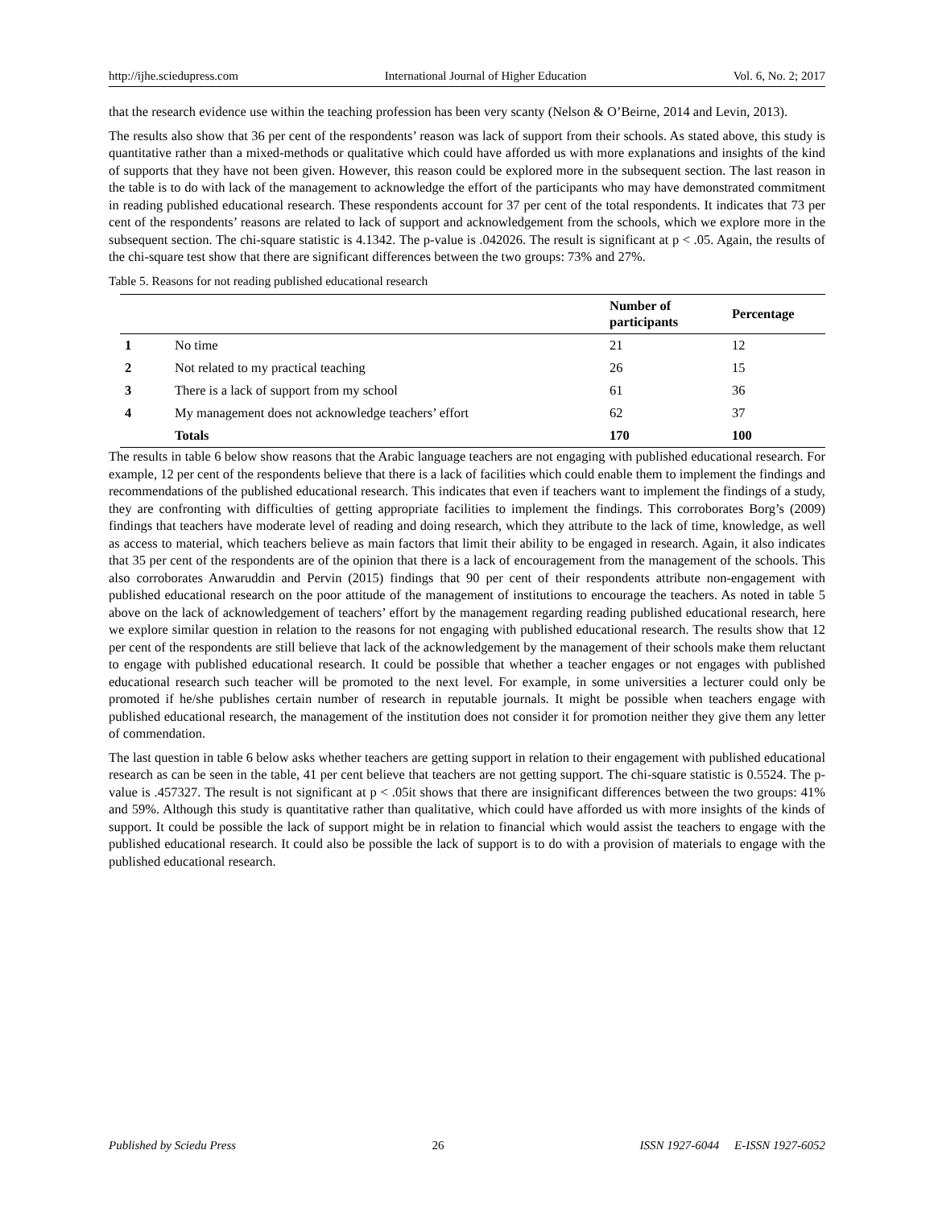http://ijhe.sciedupress.com International Journal of Higher Education Vol. 6, No. 2; 2017
that the research evidence use within the teaching profession has been very scanty (Nelson & O’Beirne, 2014 and Levin, 2013).
The results also show that 36 per cent of the respondents’ reason was lack of support from their schools. As stated above, this study is quantitative rather than a mixed-methods or qualitative which could have afforded us with more explanations and insights of the kind of supports that they have not been given. However, this reason could be explored more in the subsequent section. The last reason in the table is to do with lack of the management to acknowledge the effort of the participants who may have demonstrated commitment in reading published educational research. These respondents account for 37 per cent of the total respondents. It indicates that 73 per cent of the respondents’ reasons are related to lack of support and acknowledgement from the schools, which we explore more in the subsequent section. The chi-square statistic is 4.1342. The p-value is .042026. The result is significant at p < .05. Again, the results of the chi-square test show that there are significant differences between the two groups: 73% and 27%.
Table 5. Reasons for not reading published educational research
| | | Number of participants | Percentage |
| --- | --- | --- | --- |
| 1 | No time | 21 | 12 |
| 2 | Not related to my practical teaching | 26 | 15 |
| 3 | There is a lack of support from my school | 61 | 36 |
| 4 | My management does not acknowledge teachers’ effort | 62 | 37 |
| | Totals | 170 | 100 |
The results in table 6 below show reasons that the Arabic language teachers are not engaging with published educational research. For example, 12 per cent of the respondents believe that there is a lack of facilities which could enable them to implement the findings and recommendations of the published educational research. This indicates that even if teachers want to implement the findings of a study, they are confronting with difficulties of getting appropriate facilities to implement the findings. This corroborates Borg’s (2009) findings that teachers have moderate level of reading and doing research, which they attribute to the lack of time, knowledge, as well as access to material, which teachers believe as main factors that limit their ability to be engaged in research. Again, it also indicates that 35 per cent of the respondents are of the opinion that there is a lack of encouragement from the management of the schools. This also corroborates Anwaruddin and Pervin (2015) findings that 90 per cent of their respondents attribute non-engagement with published educational research on the poor attitude of the management of institutions to encourage the teachers. As noted in table 5 above on the lack of acknowledgement of teachers’ effort by the management regarding reading published educational research, here we explore similar question in relation to the reasons for not engaging with published educational research. The results show that 12 per cent of the respondents are still believe that lack of the acknowledgement by the management of their schools make them reluctant to engage with published educational research. It could be possible that whether a teacher engages or not engages with published educational research such teacher will be promoted to the next level. For example, in some universities a lecturer could only be promoted if he/she publishes certain number of research in reputable journals. It might be possible when teachers engage with published educational research, the management of the institution does not consider it for promotion neither they give them any letter of commendation.
The last question in table 6 below asks whether teachers are getting support in relation to their engagement with published educational research as can be seen in the table, 41 per cent believe that teachers are not getting support. The chi-square statistic is 0.5524. The p-value is .457327. The result is not significant at p < .05it shows that there are insignificant differences between the two groups: 41% and 59%. Although this study is quantitative rather than qualitative, which could have afforded us with more insights of the kinds of support. It could be possible the lack of support might be in relation to financial which would assist the teachers to engage with the published educational research. It could also be possible the lack of support is to do with a provision of materials to engage with the published educational research.
Published by Sciedu Press 26 ISSN 1927-6044 E-ISSN 1927-6052